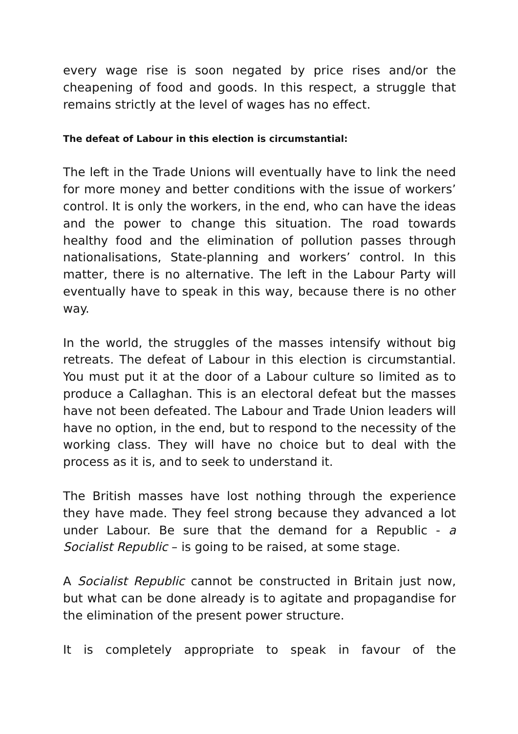every wage rise is soon negated by price rises and/or the cheapening of food and goods. In this respect, a struggle that remains strictly at the level of wages has no effect.
The defeat of Labour in this election is circumstantial:
The left in the Trade Unions will eventually have to link the need for more money and better conditions with the issue of workers’ control. It is only the workers, in the end, who can have the ideas and the power to change this situation. The road towards healthy food and the elimination of pollution passes through nationalisations, State-planning and workers’ control. In this matter, there is no alternative. The left in the Labour Party will eventually have to speak in this way, because there is no other way.
In the world, the struggles of the masses intensify without big retreats. The defeat of Labour in this election is circumstantial. You must put it at the door of a Labour culture so limited as to produce a Callaghan. This is an electoral defeat but the masses have not been defeated. The Labour and Trade Union leaders will have no option, in the end, but to respond to the necessity of the working class. They will have no choice but to deal with the process as it is, and to seek to understand it.
The British masses have lost nothing through the experience they have made. They feel strong because they advanced a lot under Labour. Be sure that the demand for a Republic - a Socialist Republic – is going to be raised, at some stage.
A Socialist Republic cannot be constructed in Britain just now, but what can be done already is to agitate and propagandise for the elimination of the present power structure.
It is completely appropriate to speak in favour of the